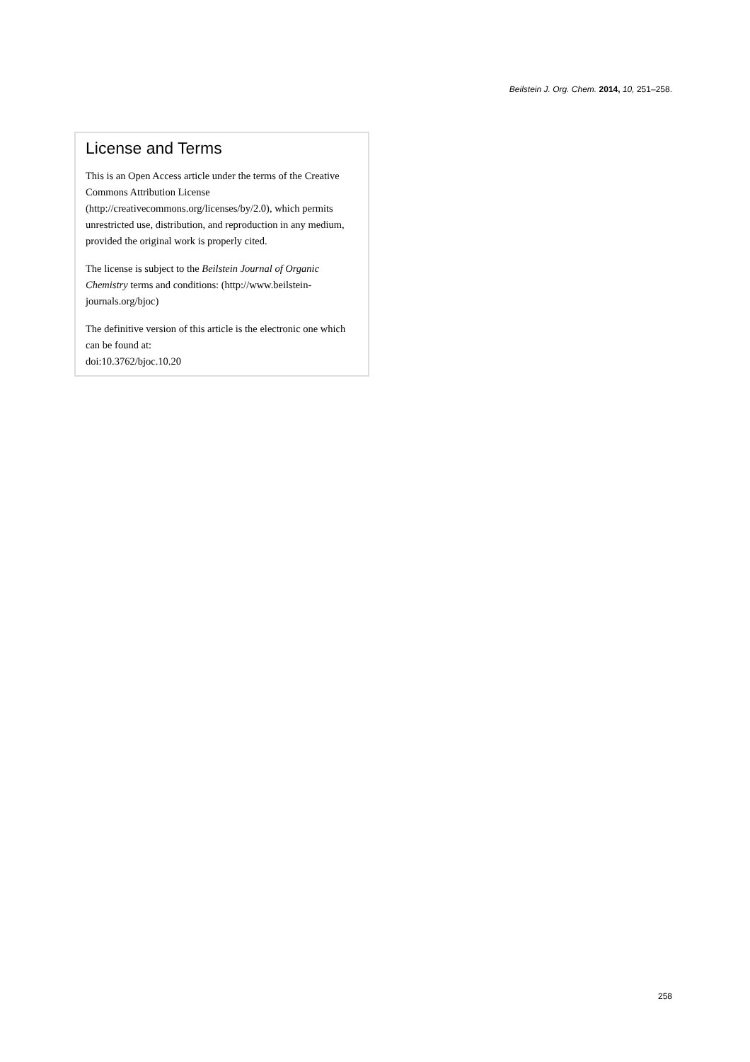Beilstein J. Org. Chem. 2014, 10, 251–258.
License and Terms
This is an Open Access article under the terms of the Creative Commons Attribution License (http://creativecommons.org/licenses/by/2.0), which permits unrestricted use, distribution, and reproduction in any medium, provided the original work is properly cited.
The license is subject to the Beilstein Journal of Organic Chemistry terms and conditions: (http://www.beilstein-journals.org/bjoc)
The definitive version of this article is the electronic one which can be found at:
doi:10.3762/bjoc.10.20
258